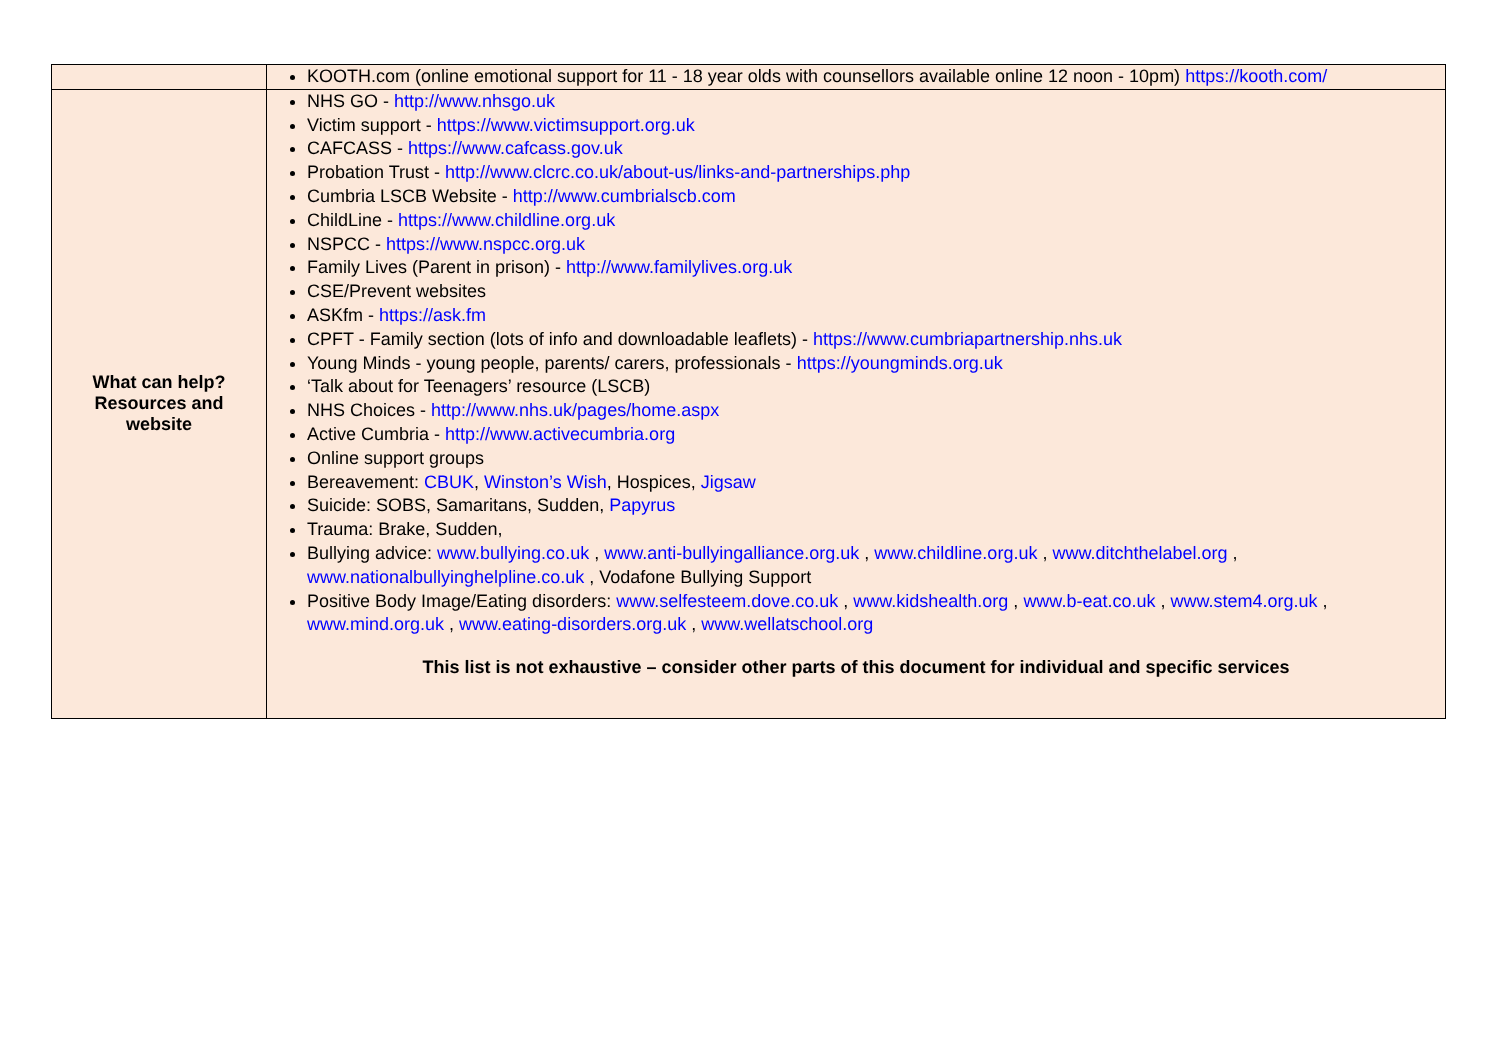| | KOOTH.com (online emotional support for 11 - 18 year olds with counsellors available online 12 noon - 10pm) https://kooth.com/ |
| What can help? Resources and website | NHS GO - http://www.nhsgo.uk Victim support - https://www.victimsupport.org.uk CAFCASS - https://www.cafcass.gov.uk Probation Trust - http://www.clcrc.co.uk/about-us/links-and-partnerships.php Cumbria LSCB Website - http://www.cumbrialscb.com ChildLine - https://www.childline.org.uk NSPCC - https://www.nspcc.org.uk Family Lives (Parent in prison) - http://www.familylives.org.uk CSE/Prevent websites ASKfm - https://ask.fm CPFT - Family section (lots of info and downloadable leaflets) - https://www.cumbriapartnership.nhs.uk Young Minds - young people, parents/ carers, professionals - https://youngminds.org.uk ‘Talk about for Teenagers’ resource (LSCB) NHS Choices - http://www.nhs.uk/pages/home.aspx Active Cumbria - http://www.activecumbria.org Online support groups Bereavement: CBUK , Winston’s Wish , Hospices, Jigsaw Suicide: SOBS, Samaritans, Sudden, Papyrus Trauma: Brake, Sudden, Bullying advice: www.bullying.co.uk , www.anti-bullyingalliance.org.uk , www.childline.org.uk , www.ditchthelabel.org , www.nationalbullyinghelpline.co.uk , Vodafone Bullying Support Positive Body Image/Eating disorders: www.selfesteem.dove.co.uk , www.kidshealth.org , www.b-eat.co.uk , www.stem4.org.uk , www.mind.org.uk , www.eating-disorders.org.uk , www.wellatschool.org This list is not exhaustive – consider other parts of this document for individual and specific services |